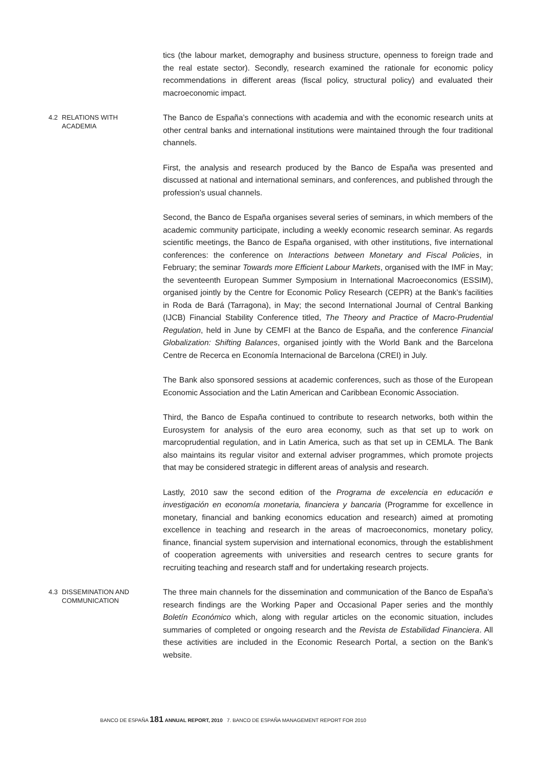tics (the labour market, demography and business structure, openness to foreign trade and the real estate sector). Secondly, research examined the rationale for economic policy recommendations in different areas (fiscal policy, structural policy) and evaluated their macroeconomic impact.
4.2 RELATIONS WITH
ACADEMIA
The Banco de España’s connections with academia and with the economic research units at other central banks and international institutions were maintained through the four traditional channels.
First, the analysis and research produced by the Banco de España was presented and discussed at national and international seminars, and conferences, and published through the profession’s usual channels.
Second, the Banco de España organises several series of seminars, in which members of the academic community participate, including a weekly economic research seminar. As regards scientific meetings, the Banco de España organised, with other institutions, five international conferences: the conference on Interactions between Monetary and Fiscal Policies, in February; the seminar Towards more Efficient Labour Markets, organised with the IMF in May; the seventeenth European Summer Symposium in International Macroeconomics (ESSIM), organised jointly by the Centre for Economic Policy Research (CEPR) at the Bank’s facilities in Roda de Bará (Tarragona), in May; the second International Journal of Central Banking (IJCB) Financial Stability Conference titled, The Theory and Practice of Macro-Prudential Regulation, held in June by CEMFI at the Banco de España, and the conference Financial Globalization: Shifting Balances, organised jointly with the World Bank and the Barcelona Centre de Recerca en Economía Internacional de Barcelona (CREI) in July.
The Bank also sponsored sessions at academic conferences, such as those of the European Economic Association and the Latin American and Caribbean Economic Association.
Third, the Banco de España continued to contribute to research networks, both within the Eurosystem for analysis of the euro area economy, such as that set up to work on marcoprudential regulation, and in Latin America, such as that set up in CEMLA. The Bank also maintains its regular visitor and external adviser programmes, which promote projects that may be considered strategic in different areas of analysis and research.
Lastly, 2010 saw the second edition of the Programa de excelencia en educación e investigación en economía monetaria, financiera y bancaria (Programme for excellence in monetary, financial and banking economics education and research) aimed at promoting excellence in teaching and research in the areas of macroeconomics, monetary policy, finance, financial system supervision and international economics, through the establishment of cooperation agreements with universities and research centres to secure grants for recruiting teaching and research staff and for undertaking research projects.
4.3 DISSEMINATION AND
COMMUNICATION
The three main channels for the dissemination and communication of the Banco de España’s research findings are the Working Paper and Occasional Paper series and the monthly Boletín Económico which, along with regular articles on the economic situation, includes summaries of completed or ongoing research and the Revista de Estabilidad Financiera. All these activities are included in the Economic Research Portal, a section on the Bank’s website.
BANCO DE ESPAÑA 181 ANNUAL REPORT, 2010 7. BANCO DE ESPAÑA MANAGEMENT REPORT FOR 2010